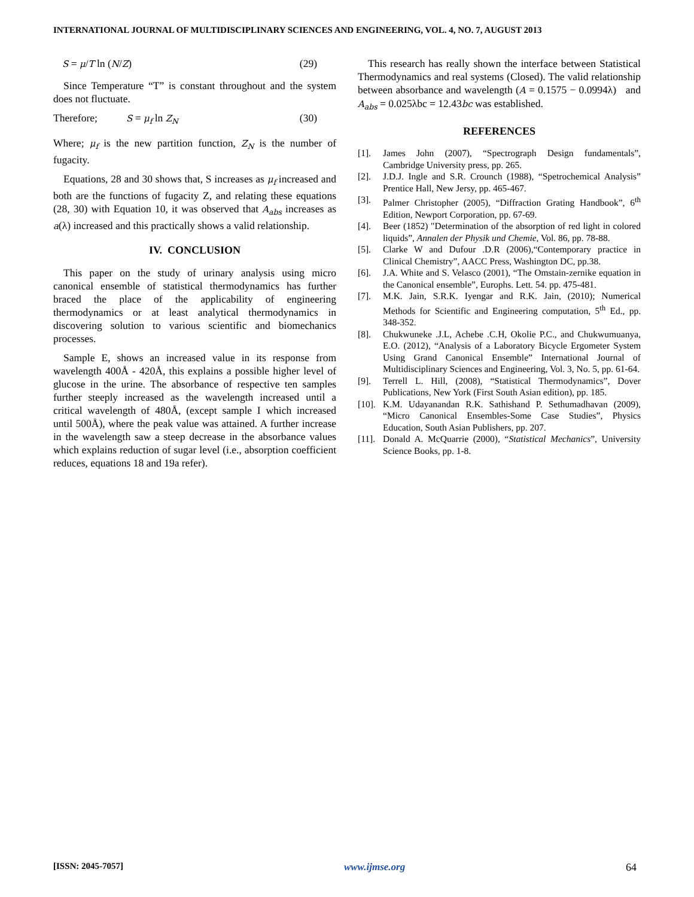INTERNATIONAL JOURNAL OF MULTIDISCIPLINARY SCIENCES AND ENGINEERING, VOL. 4, NO. 7, AUGUST 2013
S = μ/T ln (N/Z) (29)
Since Temperature “T” is constant throughout and the system does not fluctuate.
Therefore; S = μ<sub>f</sub> ln Z<sub>N</sub> (30)
Where; μ<sub>f</sub> is the new partition function, Z<sub>N</sub> is the number of fugacity.
Equations, 28 and 30 shows that, S increases as μ<sub>f</sub> increased and both are the functions of fugacity Z, and relating these equations (28, 30) with Equation 10, it was observed that A<sub>abs</sub> increases as a(λ) increased and this practically shows a valid relationship.
IV. CONCLUSION
This paper on the study of urinary analysis using micro canonical ensemble of statistical thermodynamics has further braced the place of the applicability of engineering thermodynamics or at least analytical thermodynamics in discovering solution to various scientific and biomechanics processes.
Sample E, shows an increased value in its response from wavelength 400Å - 420Å, this explains a possible higher level of glucose in the urine. The absorbance of respective ten samples further steeply increased as the wavelength increased until a critical wavelength of 480Å, (except sample I which increased until 500Å), where the peak value was attained. A further increase in the wavelength saw a steep decrease in the absorbance values which explains reduction of sugar level (i.e., absorption coefficient reduces, equations 18 and 19a refer).
This research has really shown the interface between Statistical Thermodynamics and real systems (Closed). The valid relationship between absorbance and wavelength (A = 0.1575 − 0.0994λ) and A<sub>abs</sub> = 0.025λbc = 12.43bc was established.
REFERENCES
[1]. James John (2007), “Spectrograph Design fundamentals”, Cambridge University press, pp. 265.
[2]. J.D.J. Ingle and S.R. Crounch (1988), “Spetrochemical Analysis” Prentice Hall, New Jersy, pp. 465-467.
[3]. Palmer Christopher (2005), “Diffraction Grating Handbook”, 6<sup>th</sup> Edition, Newport Corporation, pp. 67-69.
[4]. Beer (1852) "Determination of the absorption of red light in colored liquids”, Annalen der Physik und Chemie, Vol. 86, pp. 78-88.
[5]. Clarke W and Dufour .D.R (2006),“Contemporary practice in Clinical Chemistry”, AACC Press, Washington DC, pp.38.
[6]. J.A. White and S. Velasco (2001), “The Omstain-zernike equation in the Canonical ensemble”, Europhs. Lett. 54. pp. 475-481.
[7]. M.K. Jain, S.R.K. Iyengar and R.K. Jain, (2010); Numerical Methods for Scientific and Engineering computation, 5<sup>th</sup> Ed., pp. 348-352.
[8]. Chukwuneke .J.L, Achebe .C.H, Okolie P.C., and Chukwumuanya, E.O. (2012), “Analysis of a Laboratory Bicycle Ergometer System Using Grand Canonical Ensemble” International Journal of Multidisciplinary Sciences and Engineering, Vol. 3, No. 5, pp. 61-64.
[9]. Terrell L. Hill, (2008), “Statistical Thermodynamics”, Dover Publications, New York (First South Asian edition), pp. 185.
[10]. K.M. Udayanandan R.K. Sathishand P. Sethumadhavan (2009), “Micro Canonical Ensembles-Some Case Studies”, Physics Education, South Asian Publishers, pp. 207.
[11]. Donald A. McQuarrie (2000), “Statistical Mechanics”, University Science Books, pp. 1-8.
[ISSN: 2045-7057] www.ijmse.org 64